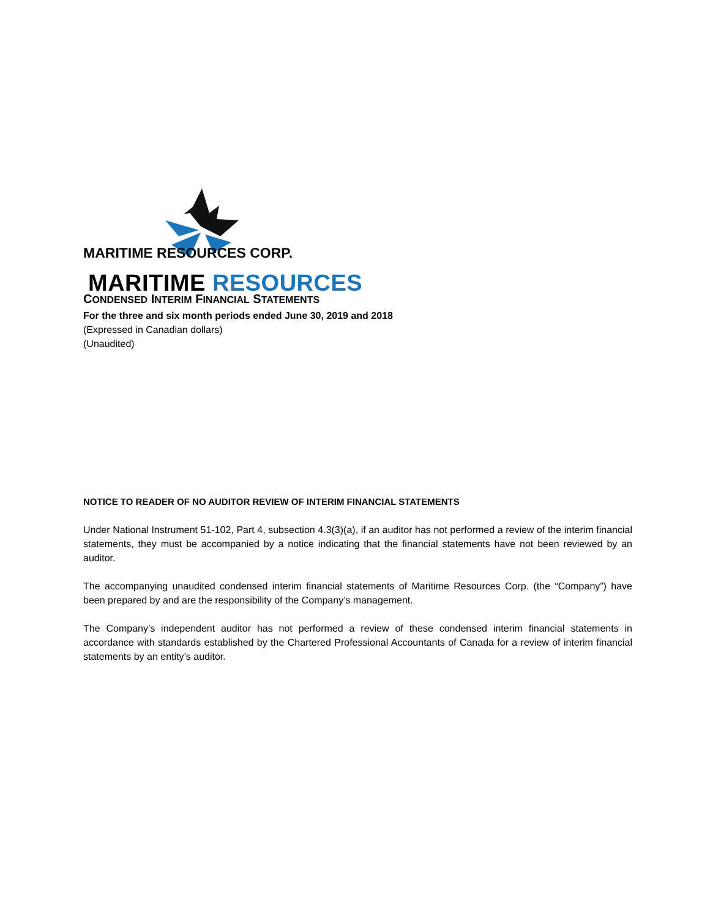MARITIME RESOURCES
MARITIME RESOURCES CORP.
CONDENSED INTERIM FINANCIAL STATEMENTS
For the three and six month periods ended June 30, 2019 and 2018
(Expressed in Canadian dollars)
(Unaudited)
NOTICE TO READER OF NO AUDITOR REVIEW OF INTERIM FINANCIAL STATEMENTS
Under National Instrument 51-102, Part 4, subsection 4.3(3)(a), if an auditor has not performed a review of the interim financial statements, they must be accompanied by a notice indicating that the financial statements have not been reviewed by an auditor.
The accompanying unaudited condensed interim financial statements of Maritime Resources Corp. (the “Company”) have been prepared by and are the responsibility of the Company’s management.
The Company’s independent auditor has not performed a review of these condensed interim financial statements in accordance with standards established by the Chartered Professional Accountants of Canada for a review of interim financial statements by an entity’s auditor.